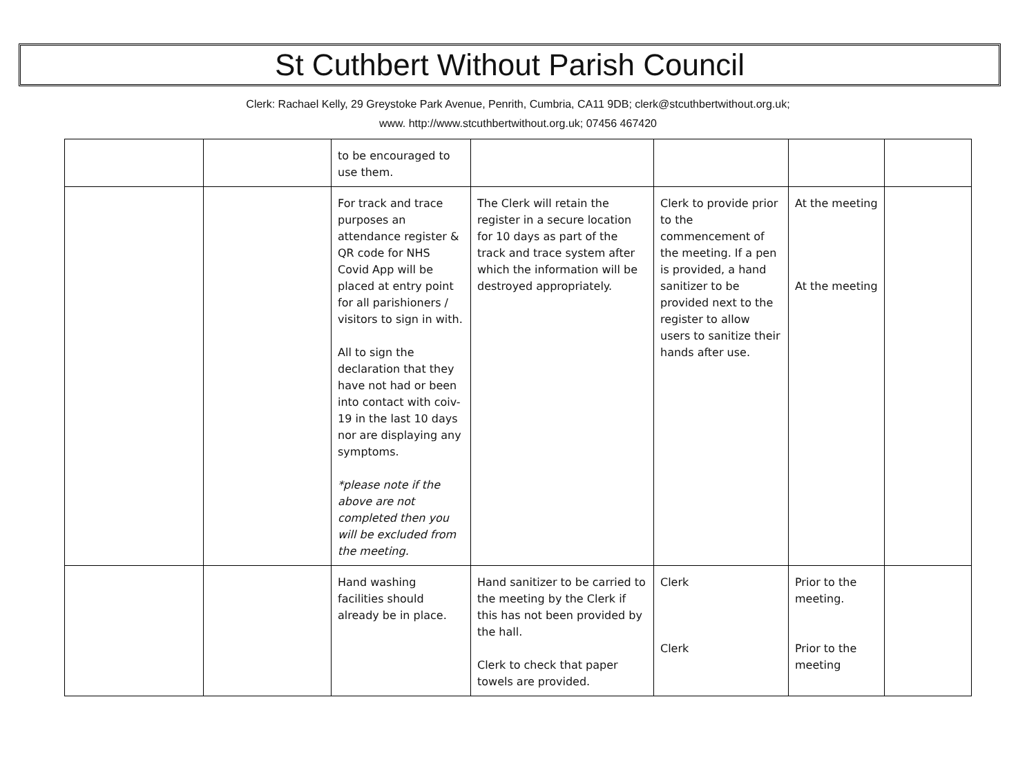St Cuthbert Without Parish Council
Clerk: Rachael Kelly, 29 Greystoke Park Avenue, Penrith, Cumbria, CA11 9DB; clerk@stcuthbertwithout.org.uk;
www. http://www.stcuthbertwithout.org.uk; 07456 467420
| | | to be encouraged to use them. | | | | |
| | | For track and trace purposes an attendance register & QR code for NHS Covid App will be placed at entry point for all parishioners / visitors to sign in with. All to sign the declaration that they have not had or been into contact with coiv-19 in the last 10 days nor are displaying any symptoms. *please note if the above are not completed then you will be excluded from the meeting. | The Clerk will retain the register in a secure location for 10 days as part of the track and trace system after which the information will be destroyed appropriately. | Clerk to provide prior to the commencement of the meeting. If a pen is provided, a hand sanitizer to be provided next to the register to allow users to sanitize their hands after use. | At the meeting At the meeting | |
| | | Hand washing facilities should already be in place. | Hand sanitizer to be carried to the meeting by the Clerk if this has not been provided by the hall. Clerk to check that paper towels are provided. | Clerk Clerk | Prior to the meeting. Prior to the meeting | |